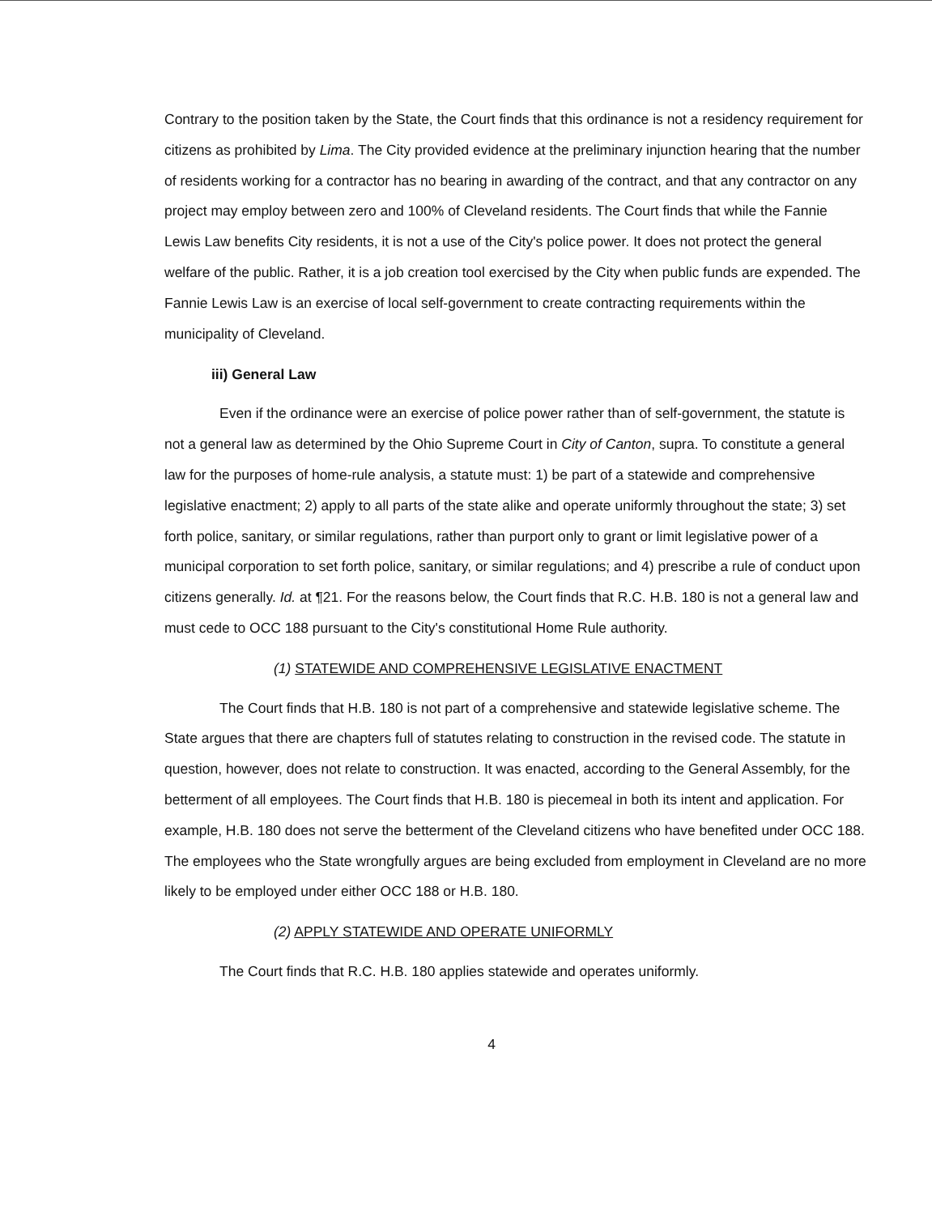Contrary to the position taken by the State, the Court finds that this ordinance is not a residency requirement for citizens as prohibited by Lima. The City provided evidence at the preliminary injunction hearing that the number of residents working for a contractor has no bearing in awarding of the contract, and that any contractor on any project may employ between zero and 100% of Cleveland residents. The Court finds that while the Fannie Lewis Law benefits City residents, it is not a use of the City's police power. It does not protect the general welfare of the public. Rather, it is a job creation tool exercised by the City when public funds are expended. The Fannie Lewis Law is an exercise of local self-government to create contracting requirements within the municipality of Cleveland.
iii) General Law
Even if the ordinance were an exercise of police power rather than of self-government, the statute is not a general law as determined by the Ohio Supreme Court in City of Canton, supra. To constitute a general law for the purposes of home-rule analysis, a statute must: 1) be part of a statewide and comprehensive legislative enactment; 2) apply to all parts of the state alike and operate uniformly throughout the state; 3) set forth police, sanitary, or similar regulations, rather than purport only to grant or limit legislative power of a municipal corporation to set forth police, sanitary, or similar regulations; and 4) prescribe a rule of conduct upon citizens generally. Id. at ¶21. For the reasons below, the Court finds that R.C. H.B. 180 is not a general law and must cede to OCC 188 pursuant to the City's constitutional Home Rule authority.
(1) STATEWIDE AND COMPREHENSIVE LEGISLATIVE ENACTMENT
The Court finds that H.B. 180 is not part of a comprehensive and statewide legislative scheme. The State argues that there are chapters full of statutes relating to construction in the revised code. The statute in question, however, does not relate to construction. It was enacted, according to the General Assembly, for the betterment of all employees. The Court finds that H.B. 180 is piecemeal in both its intent and application. For example, H.B. 180 does not serve the betterment of the Cleveland citizens who have benefited under OCC 188. The employees who the State wrongfully argues are being excluded from employment in Cleveland are no more likely to be employed under either OCC 188 or H.B. 180.
(2) APPLY STATEWIDE AND OPERATE UNIFORMLY
The Court finds that R.C. H.B. 180 applies statewide and operates uniformly.
4